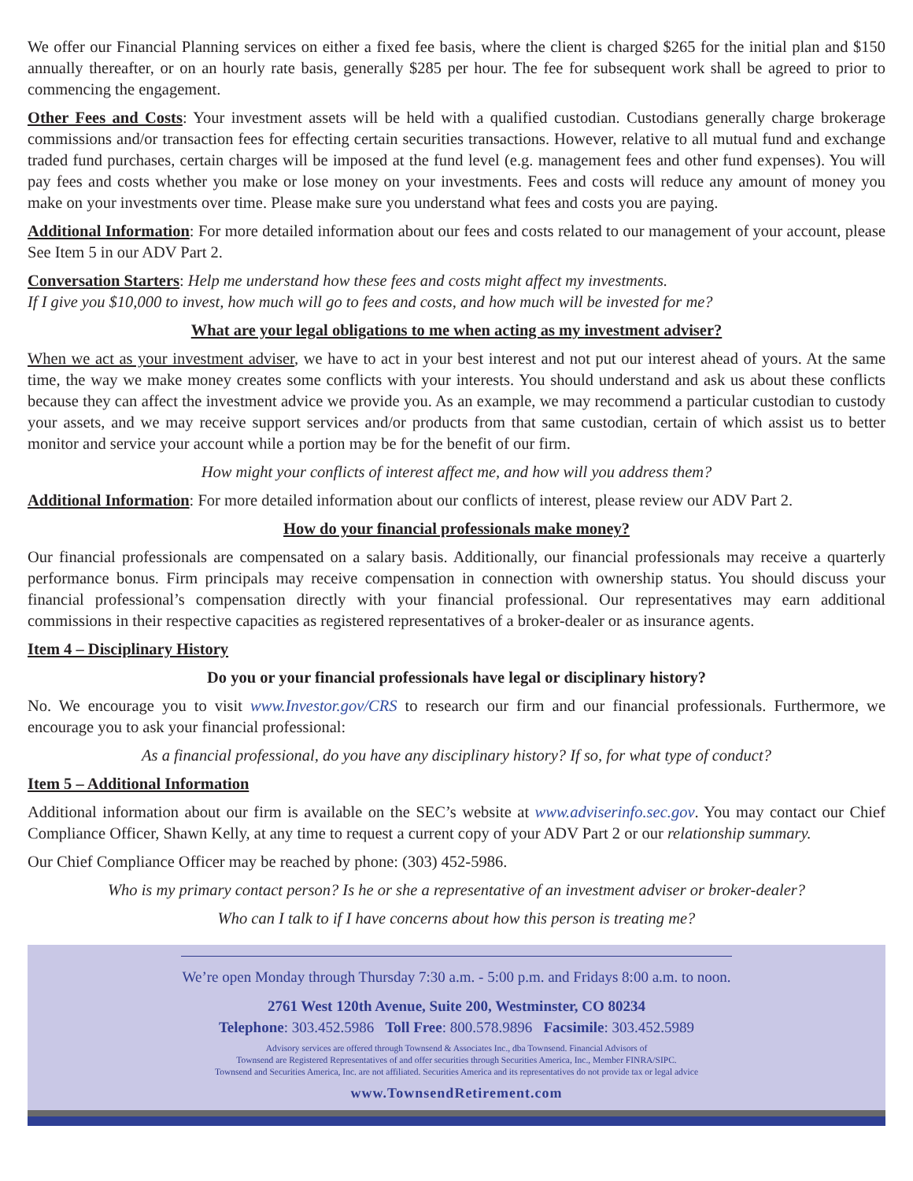We offer our Financial Planning services on either a fixed fee basis, where the client is charged $265 for the initial plan and $150 annually thereafter, or on an hourly rate basis, generally $285 per hour. The fee for subsequent work shall be agreed to prior to commencing the engagement.
Other Fees and Costs: Your investment assets will be held with a qualified custodian. Custodians generally charge brokerage commissions and/or transaction fees for effecting certain securities transactions. However, relative to all mutual fund and exchange traded fund purchases, certain charges will be imposed at the fund level (e.g. management fees and other fund expenses). You will pay fees and costs whether you make or lose money on your investments. Fees and costs will reduce any amount of money you make on your investments over time. Please make sure you understand what fees and costs you are paying.
Additional Information: For more detailed information about our fees and costs related to our management of your account, please See Item 5 in our ADV Part 2.
Conversation Starters: Help me understand how these fees and costs might affect my investments.
If I give you $10,000 to invest, how much will go to fees and costs, and how much will be invested for me?
What are your legal obligations to me when acting as my investment adviser?
When we act as your investment adviser, we have to act in your best interest and not put our interest ahead of yours. At the same time, the way we make money creates some conflicts with your interests. You should understand and ask us about these conflicts because they can affect the investment advice we provide you. As an example, we may recommend a particular custodian to custody your assets, and we may receive support services and/or products from that same custodian, certain of which assist us to better monitor and service your account while a portion may be for the benefit of our firm.
How might your conflicts of interest affect me, and how will you address them?
Additional Information: For more detailed information about our conflicts of interest, please review our ADV Part 2.
How do your financial professionals make money?
Our financial professionals are compensated on a salary basis. Additionally, our financial professionals may receive a quarterly performance bonus. Firm principals may receive compensation in connection with ownership status. You should discuss your financial professional’s compensation directly with your financial professional. Our representatives may earn additional commissions in their respective capacities as registered representatives of a broker-dealer or as insurance agents.
Item 4 – Disciplinary History
Do you or your financial professionals have legal or disciplinary history?
No. We encourage you to visit www.Investor.gov/CRS to research our firm and our financial professionals. Furthermore, we encourage you to ask your financial professional:
As a financial professional, do you have any disciplinary history? If so, for what type of conduct?
Item 5 – Additional Information
Additional information about our firm is available on the SEC’s website at www.adviserinfo.sec.gov. You may contact our Chief Compliance Officer, Shawn Kelly, at any time to request a current copy of your ADV Part 2 or our relationship summary.
Our Chief Compliance Officer may be reached by phone: (303) 452-5986.
Who is my primary contact person? Is he or she a representative of an investment adviser or broker-dealer?
Who can I talk to if I have concerns about how this person is treating me?
We’re open Monday through Thursday 7:30 a.m. - 5:00 p.m. and Fridays 8:00 a.m. to noon.
2761 West 120th Avenue, Suite 200, Westminster, CO 80234
Telephone: 303.452.5986 Toll Free: 800.578.9896 Facsimile: 303.452.5989
Advisory services are offered through Townsend & Associates Inc., dba Townsend. Financial Advisors of
Townsend are Registered Representatives of and offer securities through Securities America, Inc., Member FINRA/SIPC.
Townsend and Securities America, Inc. are not affiliated. Securities America and its representatives do not provide tax or legal advice
www.TownsendRetirement.com